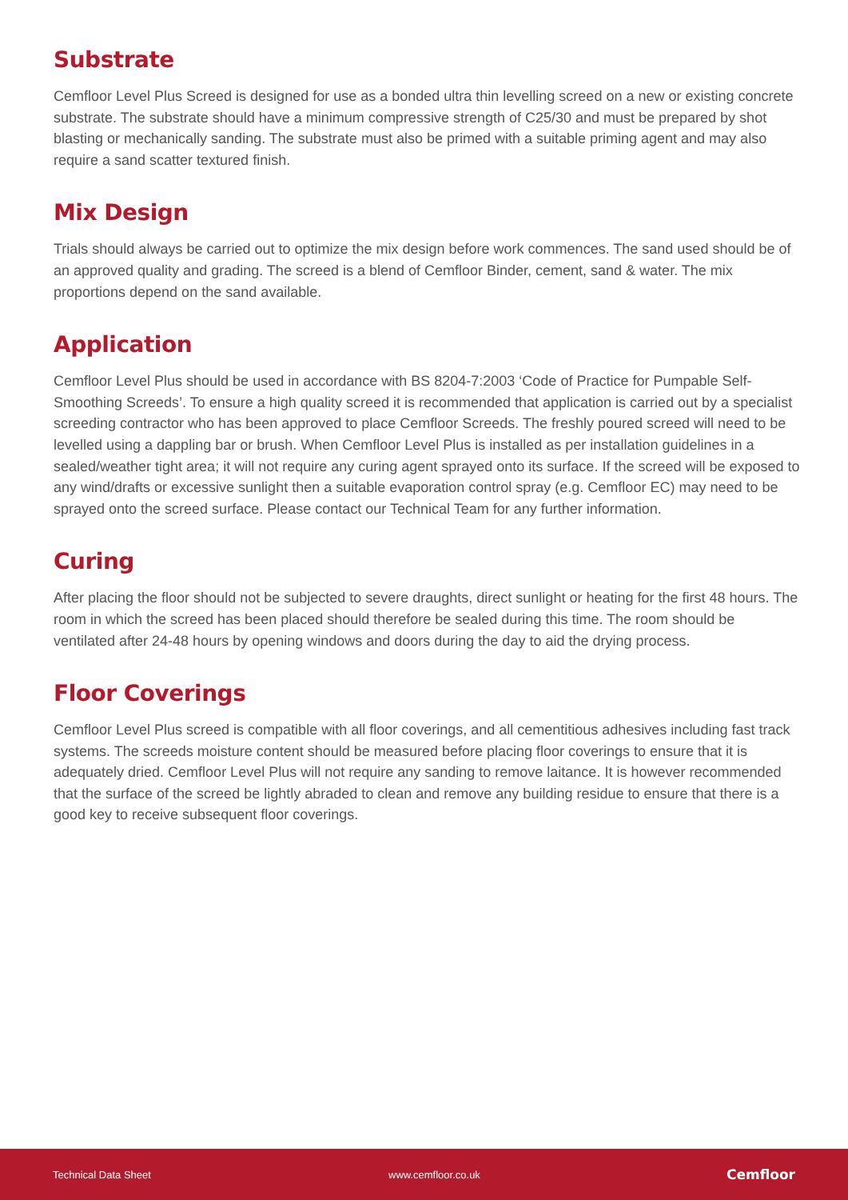Substrate
Cemfloor Level Plus Screed is designed for use as a bonded ultra thin levelling screed on a new or existing concrete substrate. The substrate should have a minimum compressive strength of C25/30 and must be prepared by shot blasting or mechanically sanding. The substrate must also be primed with a suitable priming agent and may also require a sand scatter textured finish.
Mix Design
Trials should always be carried out to optimize the mix design before work commences. The sand used should be of an approved quality and grading. The screed is a blend of Cemfloor Binder, cement, sand & water. The mix proportions depend on the sand available.
Application
Cemfloor Level Plus should be used in accordance with BS 8204-7:2003 ‘Code of Practice for Pumpable Self- Smoothing Screeds’. To ensure a high quality screed it is recommended that application is carried out by a specialist screeding contractor who has been approved to place Cemfloor Screeds. The freshly poured screed will need to be levelled using a dappling bar or brush. When Cemfloor Level Plus is installed as per installation guidelines in a sealed/weather tight area; it will not require any curing agent sprayed onto its surface. If the screed will be exposed to any wind/drafts or excessive sunlight then a suitable evaporation control spray (e.g. Cemfloor EC) may need to be sprayed onto the screed surface. Please contact our Technical Team for any further information.
Curing
After placing the floor should not be subjected to severe draughts, direct sunlight or heating for the first 48 hours. The room in which the screed has been placed should therefore be sealed during this time. The room should be ventilated after 24-48 hours by opening windows and doors during the day to aid the drying process.
Floor Coverings
Cemfloor Level Plus screed is compatible with all floor coverings, and all cementitious adhesives including fast track systems. The screeds moisture content should be measured before placing floor coverings to ensure that it is adequately dried. Cemfloor Level Plus will not require any sanding to remove laitance. It is however recommended that the surface of the screed be lightly abraded to clean and remove any building residue to ensure that there is a good key to receive subsequent floor coverings.
Technical Data Sheet www.cemfloor.co.uk Cemfloor